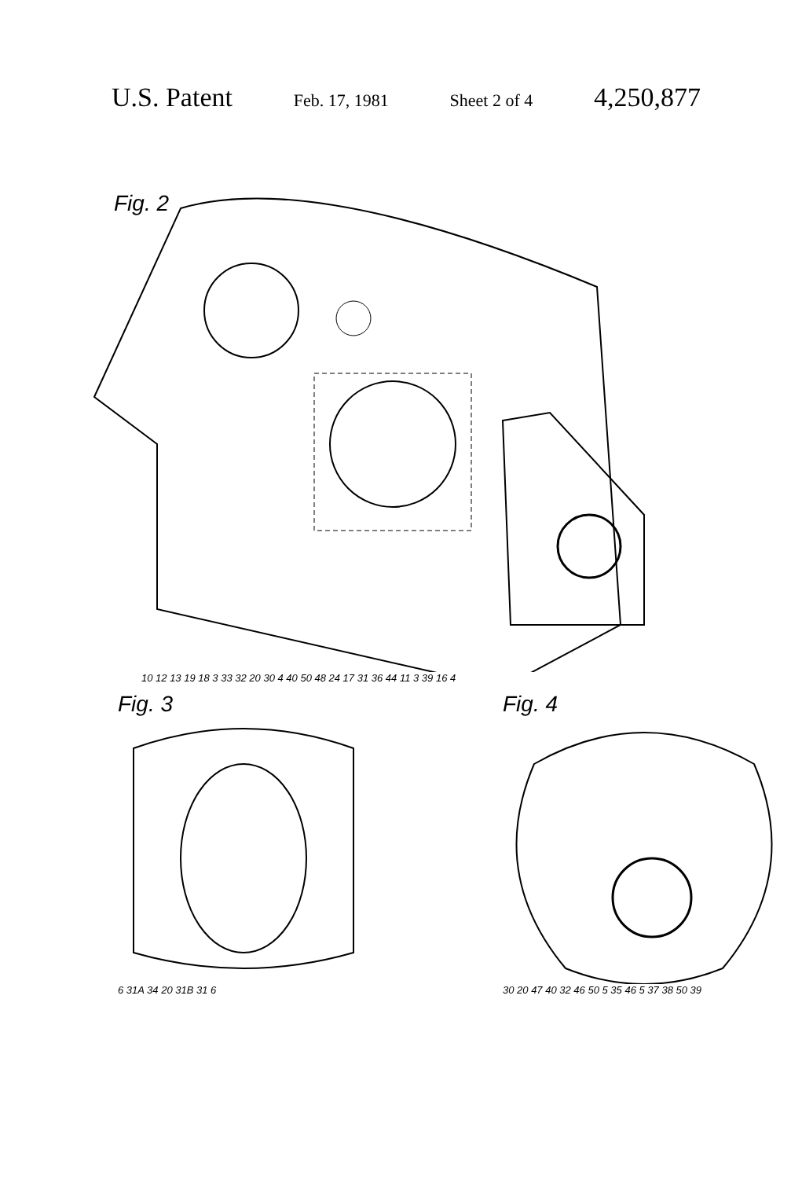U.S. Patent Feb. 17, 1981 Sheet 2 of 4 4,250,877
Fig. 2
10 12 13 19 18 3 33 32 20 30 4 40 50 48 24 17 31 36 44 11 3 39 16 4
Fig. 3
6 31A 34 20 31B 31 6
Fig. 4
30 20 47 40 32 46 50 5 35 46 5 37 38 50 39